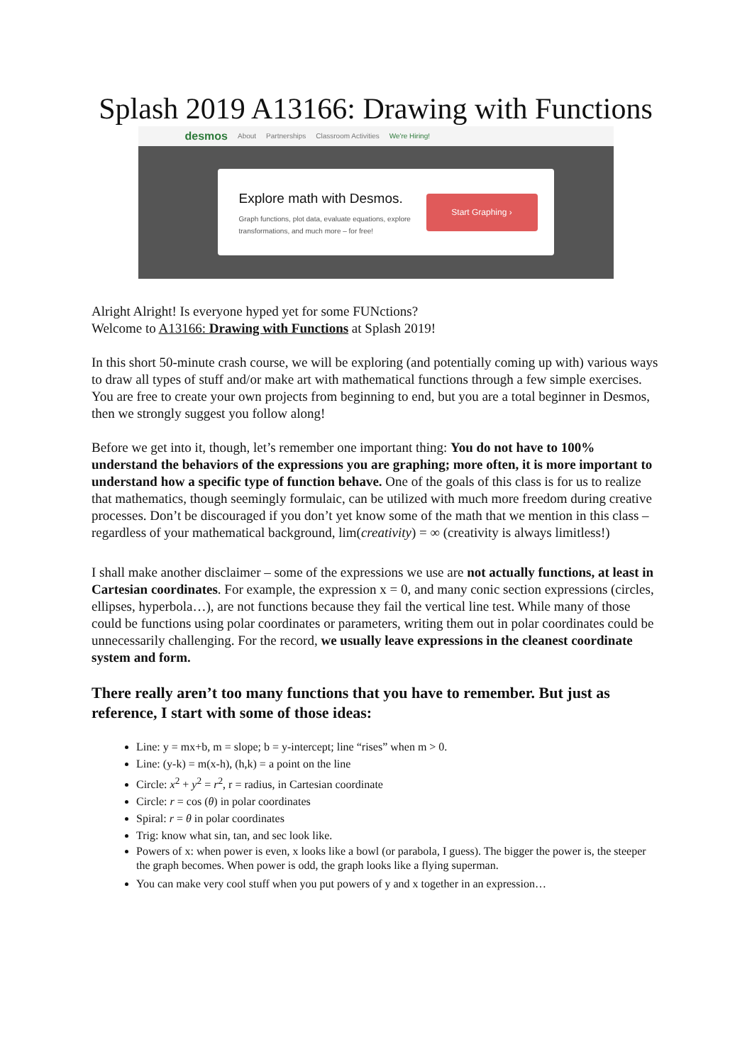Splash 2019 A13166: Drawing with Functions
desmos About Partnerships Classroom Activities We're Hiring!
Explore math with Desmos.
Graph functions, plot data, evaluate equations, explore transformations, and much more – for free!
Start Graphing ›
Alright Alright! Is everyone hyped yet for some FUNctions?
Welcome to A13166: Drawing with Functions at Splash 2019!
In this short 50-minute crash course, we will be exploring (and potentially coming up with) various ways to draw all types of stuff and/or make art with mathematical functions through a few simple exercises. You are free to create your own projects from beginning to end, but you are a total beginner in Desmos, then we strongly suggest you follow along!
Before we get into it, though, let’s remember one important thing: You do not have to 100% understand the behaviors of the expressions you are graphing; more often, it is more important to understand how a specific type of function behave. One of the goals of this class is for us to realize that mathematics, though seemingly formulaic, can be utilized with much more freedom during creative processes. Don’t be discouraged if you don’t yet know some of the math that we mention in this class – regardless of your mathematical background, lim(creativity) = ∞ (creativity is always limitless!)
I shall make another disclaimer – some of the expressions we use are not actually functions, at least in Cartesian coordinates. For example, the expression x = 0, and many conic section expressions (circles, ellipses, hyperbola…), are not functions because they fail the vertical line test. While many of those could be functions using polar coordinates or parameters, writing them out in polar coordinates could be unnecessarily challenging. For the record, we usually leave expressions in the cleanest coordinate system and form.
There really aren’t too many functions that you have to remember. But just as reference, I start with some of those ideas:
Line: y = mx+b, m = slope; b = y-intercept; line “rises” when m > 0.
Line: (y-k) = m(x-h), (h,k) = a point on the line
Circle: x<sup>2</sup> + y<sup>2</sup> = r<sup>2</sup>, r = radius, in Cartesian coordinate
Circle: r = cos (θ) in polar coordinates
Spiral: r = θ in polar coordinates
Trig: know what sin, tan, and sec look like.
Powers of x: when power is even, x looks like a bowl (or parabola, I guess). The bigger the power is, the steeper the graph becomes. When power is odd, the graph looks like a flying superman.
You can make very cool stuff when you put powers of y and x together in an expression…